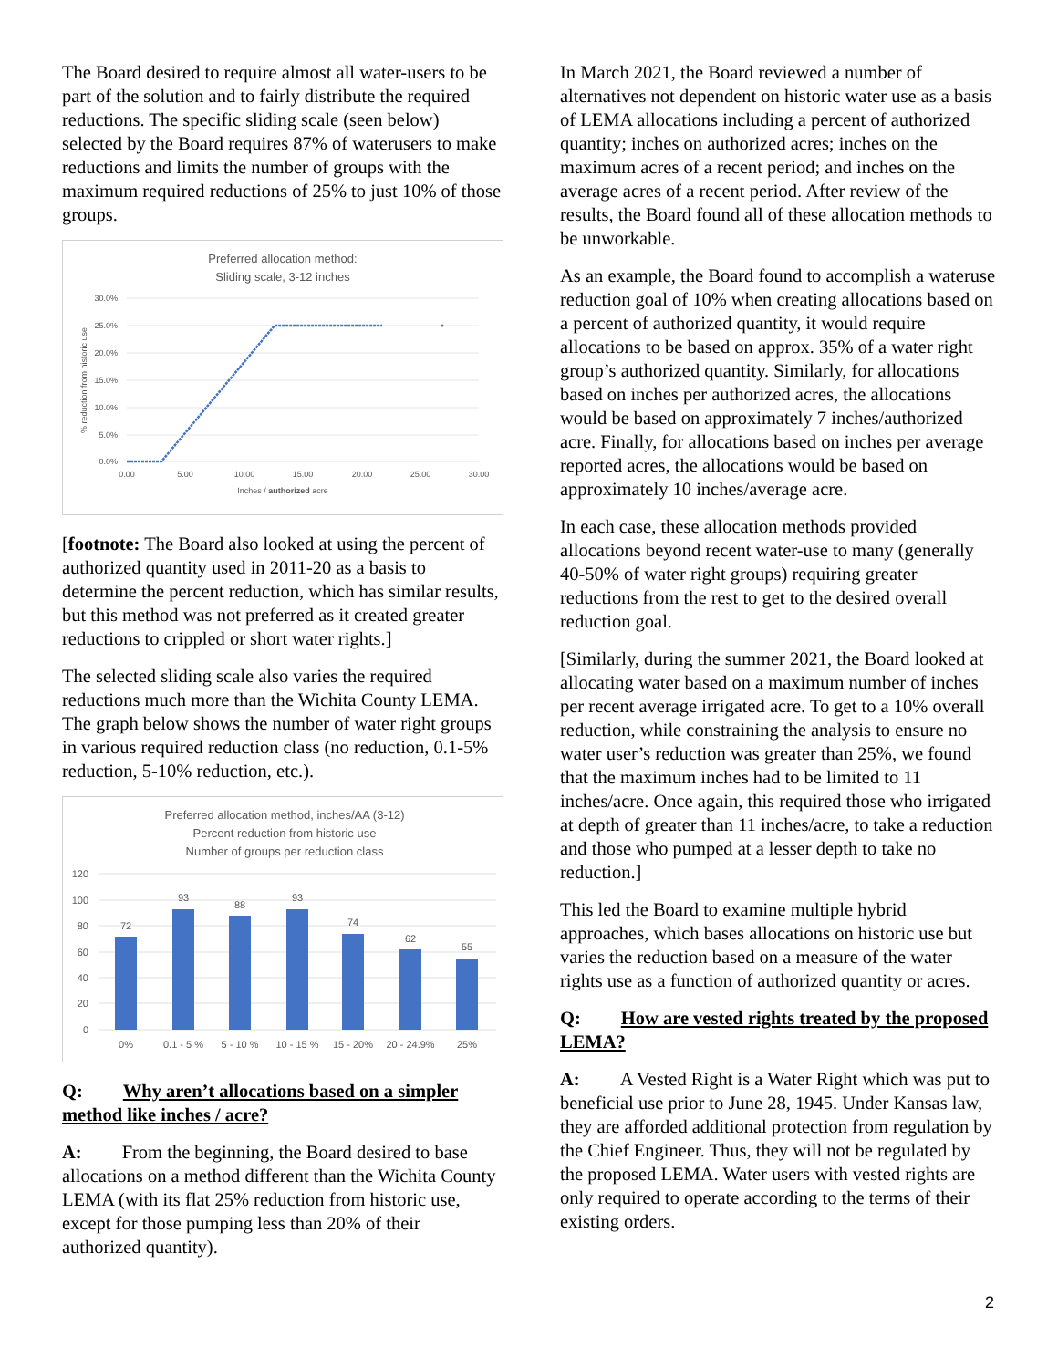The Board desired to require almost all water-users to be part of the solution and to fairly distribute the required reductions. The specific sliding scale (seen below) selected by the Board requires 87% of waterusers to make reductions and limits the number of groups with the maximum required reductions of 25% to just 10% of those groups.
Preferred allocation method:
Sliding scale, 3-12 inches
30.0%
25.0%
20.0%
15.0%
10.0%
5.0%
0.0%
0.00
5.00
10.00
15.00
20.00
25.00
30.00
Inches / authorized acre
% reduction from historic use
[footnote: The Board also looked at using the percent of authorized quantity used in 2011-20 as a basis to determine the percent reduction, which has similar results, but this method was not preferred as it created greater reductions to crippled or short water rights.]
The selected sliding scale also varies the required reductions much more than the Wichita County LEMA. The graph below shows the number of water right groups in various required reduction class (no reduction, 0.1-5% reduction, 5-10% reduction, etc.).
Preferred allocation method, inches/AA (3-12)
Percent reduction from historic use
Number of groups per reduction class
120
100
80
60
40
20
0
72
93
88
93
74
62
55
0%
0.1 - 5 %
5 - 10 %
10 - 15 %
15 - 20%
20 - 24.9%
25%
Q: Why aren’t allocations based on a simpler method like inches / acre?
A: From the beginning, the Board desired to base allocations on a method different than the Wichita County LEMA (with its flat 25% reduction from historic use, except for those pumping less than 20% of their authorized quantity).
In March 2021, the Board reviewed a number of alternatives not dependent on historic water use as a basis of LEMA allocations including a percent of authorized quantity; inches on authorized acres; inches on the maximum acres of a recent period; and inches on the average acres of a recent period. After review of the results, the Board found all of these allocation methods to be unworkable.
As an example, the Board found to accomplish a wateruse reduction goal of 10% when creating allocations based on a percent of authorized quantity, it would require allocations to be based on approx. 35% of a water right group’s authorized quantity. Similarly, for allocations based on inches per authorized acres, the allocations would be based on approximately 7 inches/authorized acre. Finally, for allocations based on inches per average reported acres, the allocations would be based on approximately 10 inches/average acre.
In each case, these allocation methods provided allocations beyond recent water-use to many (generally 40-50% of water right groups) requiring greater reductions from the rest to get to the desired overall reduction goal.
[Similarly, during the summer 2021, the Board looked at allocating water based on a maximum number of inches per recent average irrigated acre. To get to a 10% overall reduction, while constraining the analysis to ensure no water user’s reduction was greater than 25%, we found that the maximum inches had to be limited to 11 inches/acre. Once again, this required those who irrigated at depth of greater than 11 inches/acre, to take a reduction and those who pumped at a lesser depth to take no reduction.]
This led the Board to examine multiple hybrid approaches, which bases allocations on historic use but varies the reduction based on a measure of the water rights use as a function of authorized quantity or acres.
Q: How are vested rights treated by the proposed LEMA?
A: A Vested Right is a Water Right which was put to beneficial use prior to June 28, 1945. Under Kansas law, they are afforded additional protection from regulation by the Chief Engineer. Thus, they will not be regulated by the proposed LEMA. Water users with vested rights are only required to operate according to the terms of their existing orders.
2